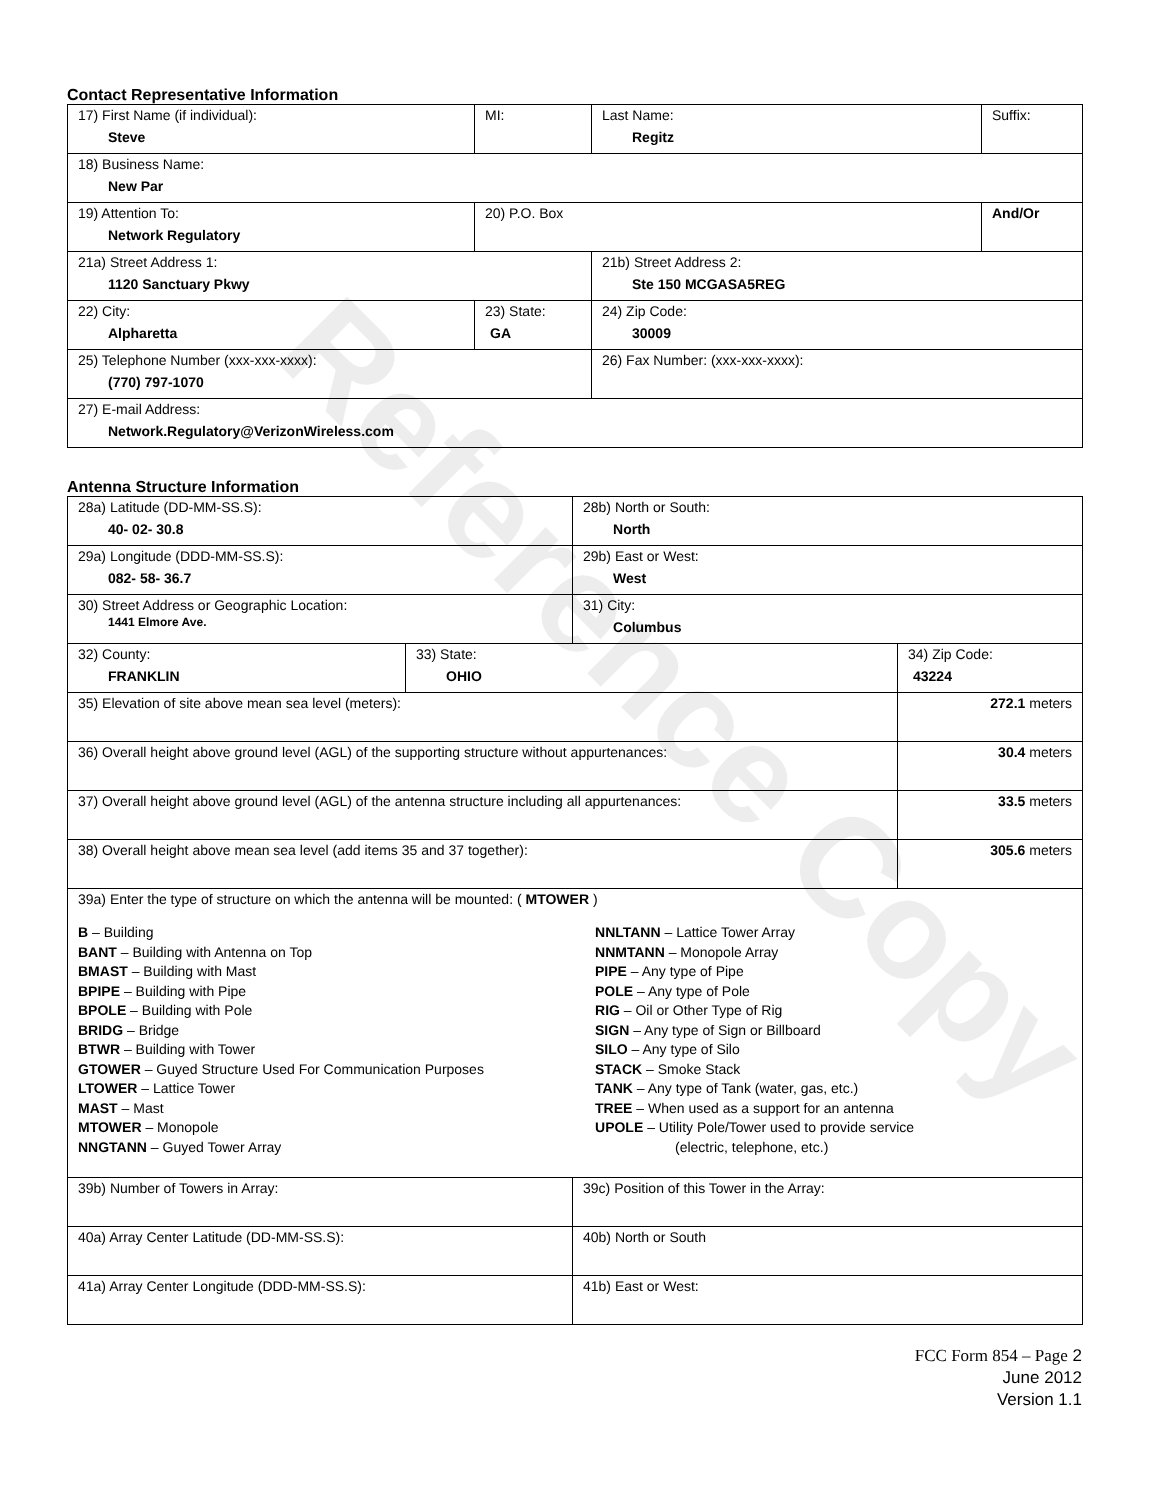Reference Copy
Contact Representative Information
| 17) First Name (if individual): Steve | MI: | Last Name: Regitz | Suffix: |
| 18) Business Name: New Par | | | |
| 19) Attention To: Network Regulatory | 20) P.O. Box | | And/Or |
| 21a) Street Address 1: 1120 Sanctuary Pkwy | | 21b) Street Address 2: Ste 150 MCGASA5REG | |
| 22) City: Alpharetta | 23) State: GA | 24) Zip Code: 30009 | |
| 25) Telephone Number (xxx-xxx-xxxx): (770) 797-1070 | | 26) Fax Number: (xxx-xxx-xxxx): | |
| 27) E-mail Address: Network.Regulatory@VerizonWireless.com | | | |
Antenna Structure Information
| 28a) Latitude (DD-MM-SS.S): 40- 02- 30.8 | | 28b) North or South: North | |
| 29a) Longitude (DDD-MM-SS.S): 082- 58- 36.7 | | 29b) East or West: West | |
| 30) Street Address or Geographic Location: 1441 Elmore Ave. | | 31) City: Columbus | |
| 32) County: FRANKLIN | 33) State: OHIO | | 34) Zip Code: 43224 |
| 35) Elevation of site above mean sea level (meters): | | | 272.1 meters |
| 36) Overall height above ground level (AGL) of the supporting structure without appurtenances: | | | 30.4 meters |
| 37) Overall height above ground level (AGL) of the antenna structure including all appurtenances: | | | 33.5 meters |
| 38) Overall height above mean sea level (add items 35 and 37 together): | | | 305.6 meters |
| 39a) Enter the type of structure on which the antenna will be mounted: ( MTOWER ) B – Building BANT – Building with Antenna on Top BMAST – Building with Mast BPIPE – Building with Pipe BPOLE – Building with Pole BRIDG – Bridge BTWR – Building with Tower GTOWER – Guyed Structure Used For Communication Purposes LTOWER – Lattice Tower MAST – Mast MTOWER – Monopole NNGTANN – Guyed Tower Array NNLTANN – Lattice Tower Array NNMTANN – Monopole Array PIPE – Any type of Pipe POLE – Any type of Pole RIG – Oil or Other Type of Rig SIGN – Any type of Sign or Billboard SILO – Any type of Silo STACK – Smoke Stack TANK – Any type of Tank (water, gas, etc.) TREE – When used as a support for an antenna UPOLE – Utility Pole/Tower used to provide service (electric, telephone, etc.) | | | |
| 39b) Number of Towers in Array: | | 39c) Position of this Tower in the Array: | |
| 40a) Array Center Latitude (DD-MM-SS.S): | | 40b) North or South | |
| 41a) Array Center Longitude (DDD-MM-SS.S): | | 41b) East or West: | |
FCC Form 854 – Page 2
June 2012
Version 1.1